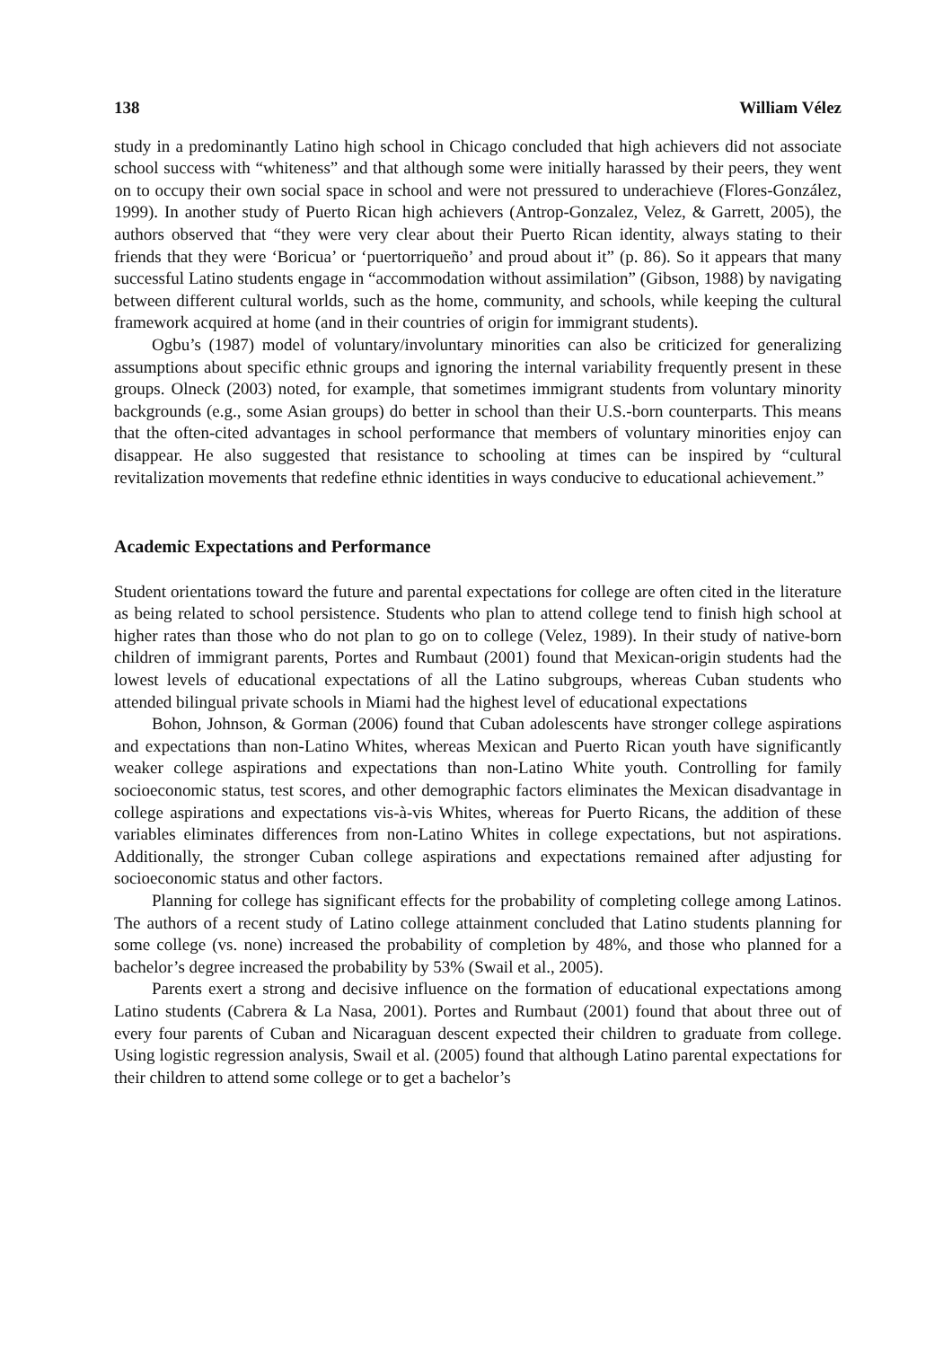138 William Vélez
study in a predominantly Latino high school in Chicago concluded that high achievers did not associate school success with “whiteness” and that although some were initially harassed by their peers, they went on to occupy their own social space in school and were not pressured to underachieve (Flores-González, 1999). In another study of Puerto Rican high achievers (Antrop-Gonzalez, Velez, & Garrett, 2005), the authors observed that “they were very clear about their Puerto Rican identity, always stating to their friends that they were ‘Boricua’ or ‘puertorriqueño’ and proud about it” (p. 86). So it appears that many successful Latino students engage in “accommodation without assimilation” (Gibson, 1988) by navigating between different cultural worlds, such as the home, community, and schools, while keeping the cultural framework acquired at home (and in their countries of origin for immigrant students).
Ogbu’s (1987) model of voluntary/involuntary minorities can also be criticized for generalizing assumptions about specific ethnic groups and ignoring the internal variability frequently present in these groups. Olneck (2003) noted, for example, that sometimes immigrant students from voluntary minority backgrounds (e.g., some Asian groups) do better in school than their U.S.-born counterparts. This means that the often-cited advantages in school performance that members of voluntary minorities enjoy can disappear. He also suggested that resistance to schooling at times can be inspired by “cultural revitalization movements that redefine ethnic identities in ways conducive to educational achievement.”
Academic Expectations and Performance
Student orientations toward the future and parental expectations for college are often cited in the literature as being related to school persistence. Students who plan to attend college tend to finish high school at higher rates than those who do not plan to go on to college (Velez, 1989). In their study of native-born children of immigrant parents, Portes and Rumbaut (2001) found that Mexican-origin students had the lowest levels of educational expectations of all the Latino subgroups, whereas Cuban students who attended bilingual private schools in Miami had the highest level of educational expectations
Bohon, Johnson, & Gorman (2006) found that Cuban adolescents have stronger college aspirations and expectations than non-Latino Whites, whereas Mexican and Puerto Rican youth have significantly weaker college aspirations and expectations than non-Latino White youth. Controlling for family socioeconomic status, test scores, and other demographic factors eliminates the Mexican disadvantage in college aspirations and expectations vis-à-vis Whites, whereas for Puerto Ricans, the addition of these variables eliminates differences from non-Latino Whites in college expectations, but not aspirations. Additionally, the stronger Cuban college aspirations and expectations remained after adjusting for socioeconomic status and other factors.
Planning for college has significant effects for the probability of completing college among Latinos. The authors of a recent study of Latino college attainment concluded that Latino students planning for some college (vs. none) increased the probability of completion by 48%, and those who planned for a bachelor’s degree increased the probability by 53% (Swail et al., 2005).
Parents exert a strong and decisive influence on the formation of educational expectations among Latino students (Cabrera & La Nasa, 2001). Portes and Rumbaut (2001) found that about three out of every four parents of Cuban and Nicaraguan descent expected their children to graduate from college. Using logistic regression analysis, Swail et al. (2005) found that although Latino parental expectations for their children to attend some college or to get a bachelor’s